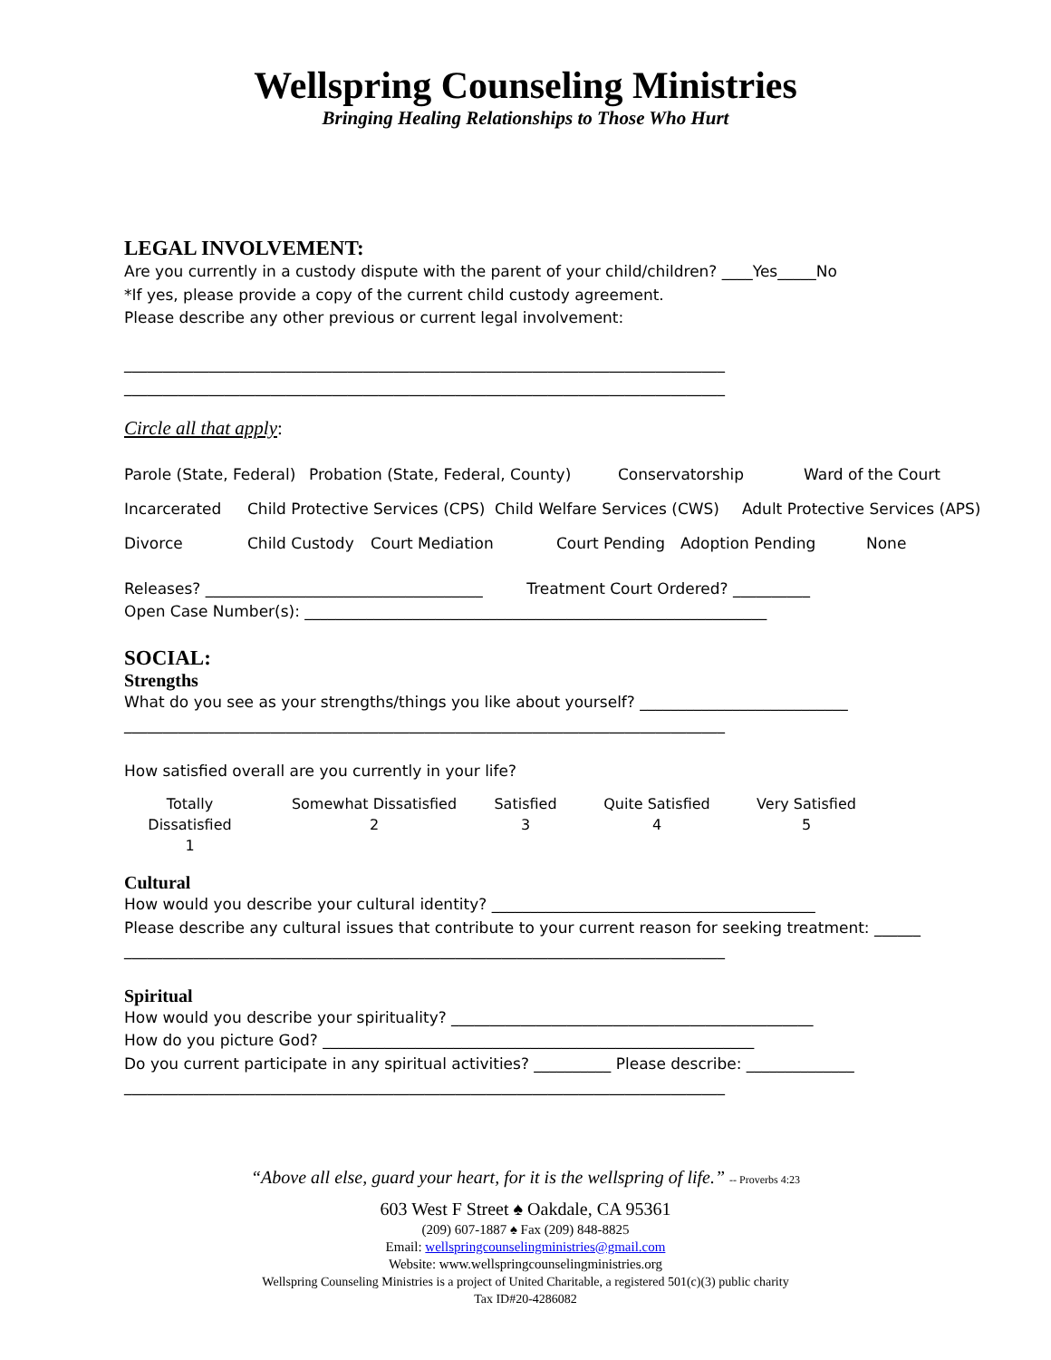Wellspring Counseling Ministries
Bringing Healing Relationships to Those Who Hurt
LEGAL INVOLVEMENT:
Are you currently in a custody dispute with the parent of your child/children? ____Yes_____No
*If yes, please provide a copy of the current child custody agreement.
Please describe any other previous or current legal involvement:
______________________________________________________________________________
______________________________________________________________________________
Circle all that apply:
Parole (State, Federal) Probation (State, Federal, County) Conservatorship Ward of the Court
Incarcerated Child Protective Services (CPS) Child Welfare Services (CWS) Adult Protective Services (APS)
Divorce Child Custody Court Mediation Court Pending Adoption Pending None
Releases? ____________________________________ Treatment Court Ordered? __________
Open Case Number(s): ____________________________________________________________
SOCIAL:
Strengths
What do you see as your strengths/things you like about yourself? ___________________________
______________________________________________________________________________
How satisfied overall are you currently in your life?
Totally Dissatisfied
1
Somewhat Dissatisfied
2
Satisfied
3
Quite Satisfied
4
Very Satisfied
5
Cultural
How would you describe your cultural identity? __________________________________________
Please describe any cultural issues that contribute to your current reason for seeking treatment: ______
______________________________________________________________________________
Spiritual
How would you describe your spirituality? _______________________________________________
How do you picture God? ________________________________________________________
Do you current participate in any spiritual activities? __________ Please describe: ______________
______________________________________________________________________________
“Above all else, guard your heart, for it is the wellspring of life.” -- Proverbs 4:23
603 West F Street ♠ Oakdale, CA 95361
(209) 607-1887 ♠ Fax (209) 848-8825
Email: wellspringcounselingministries@gmail.com
Website: www.wellspringcounselingministries.org
Wellspring Counseling Ministries is a project of United Charitable, a registered 501(c)(3) public charity
Tax ID#20-4286082